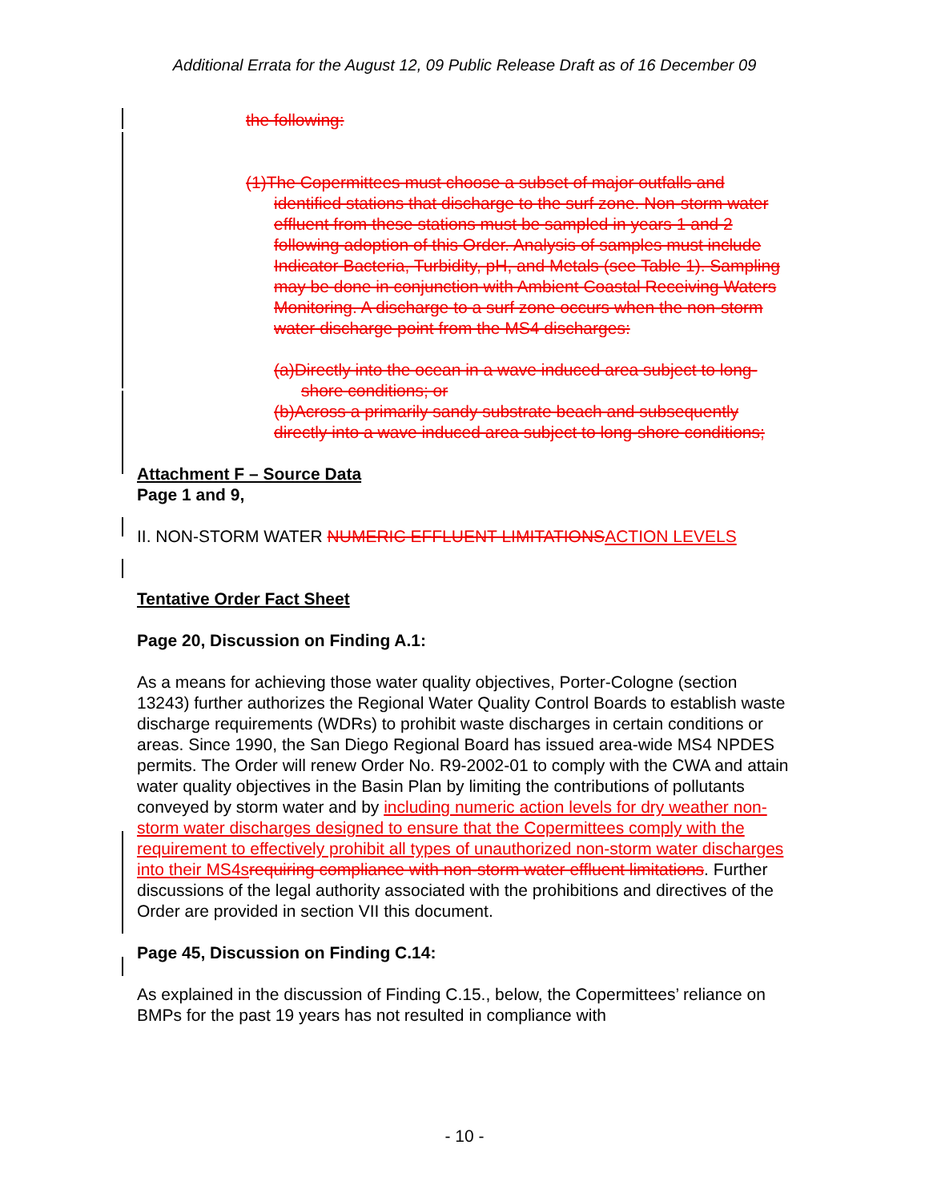Additional Errata for the August 12, 09 Public Release Draft as of 16 December 09
the following:
(1)The Copermittees must choose a subset of major outfalls and identified stations that discharge to the surf zone. Non-storm water effluent from these stations must be sampled in years 1 and 2 following adoption of this Order. Analysis of samples must include Indicator Bacteria, Turbidity, pH, and Metals (see Table 1). Sampling may be done in conjunction with Ambient Coastal Receiving Waters Monitoring. A discharge to a surf zone occurs when the non-storm water discharge point from the MS4 discharges:
(a)Directly into the ocean in a wave induced area subject to long-shore conditions; or
(b)Across a primarily sandy substrate beach and subsequently directly into a wave induced area subject to long-shore conditions;
Attachment F – Source Data
Page 1 and 9,
II. NON-STORM WATER NUMERIC EFFLUENT LIMITATIONS ACTION LEVELS
Tentative Order Fact Sheet
Page 20, Discussion on Finding A.1:
As a means for achieving those water quality objectives, Porter-Cologne (section 13243) further authorizes the Regional Water Quality Control Boards to establish waste discharge requirements (WDRs) to prohibit waste discharges in certain conditions or areas. Since 1990, the San Diego Regional Board has issued area-wide MS4 NPDES permits. The Order will renew Order No. R9-2002-01 to comply with the CWA and attain water quality objectives in the Basin Plan by limiting the contributions of pollutants conveyed by storm water and by including numeric action levels for dry weather non-storm water discharges designed to ensure that the Copermittees comply with the requirement to effectively prohibit all types of unauthorized non-storm water discharges into their MS4s requiring compliance with non-storm water effluent limitations. Further discussions of the legal authority associated with the prohibitions and directives of the Order are provided in section VII this document.
Page 45, Discussion on Finding C.14:
As explained in the discussion of Finding C.15., below, the Copermittees’ reliance on BMPs for the past 19 years has not resulted in compliance with
- 10 -